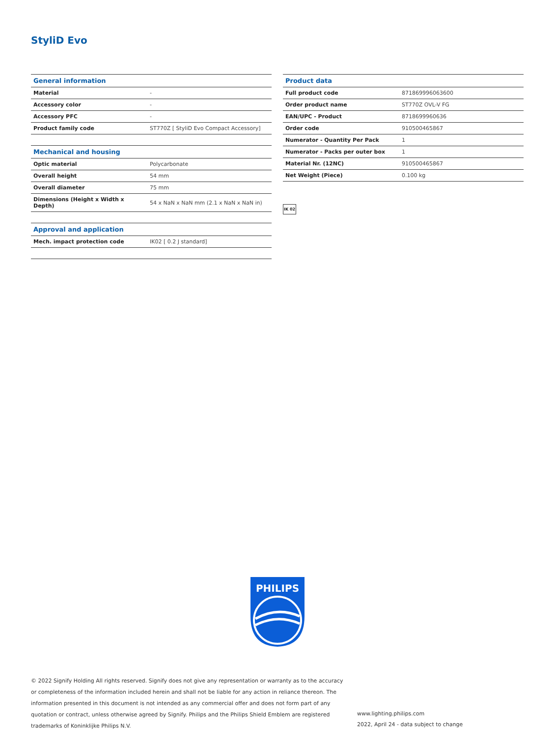StyliD Evo
| General information | |
| --- | --- |
| Material | - |
| Accessory color | - |
| Accessory PFC | - |
| Product family code | ST770Z [ StyliD Evo Compact Accessory] |
| Mechanical and housing | |
| Optic material | Polycarbonate |
| Overall height | 54 mm |
| Overall diameter | 75 mm |
| Dimensions (Height x Width x Depth) | 54 x NaN x NaN mm (2.1 x NaN x NaN in) |
| Approval and application | |
| Mech. impact protection code | IK02 [ 0.2 J standard] |
| Product data | |
| --- | --- |
| Full product code | 871869996063600 |
| Order product name | ST770Z OVL-V FG |
| EAN/UPC - Product | 8718699960636 |
| Order code | 910500465867 |
| Numerator - Quantity Per Pack | 1 |
| Numerator - Packs per outer box | 1 |
| Material Nr. (12NC) | 910500465867 |
| Net Weight (Piece) | 0.100 kg |
IK 02
PHILIPS
© 2022 Signify Holding All rights reserved. Signify does not give any representation or warranty as to the accuracy or completeness of the information included herein and shall not be liable for any action in reliance thereon. The information presented in this document is not intended as any commercial offer and does not form part of any quotation or contract, unless otherwise agreed by Signify. Philips and the Philips Shield Emblem are registered trademarks of Koninklijke Philips N.V.
www.lighting.philips.com
2022, April 24 - data subject to change